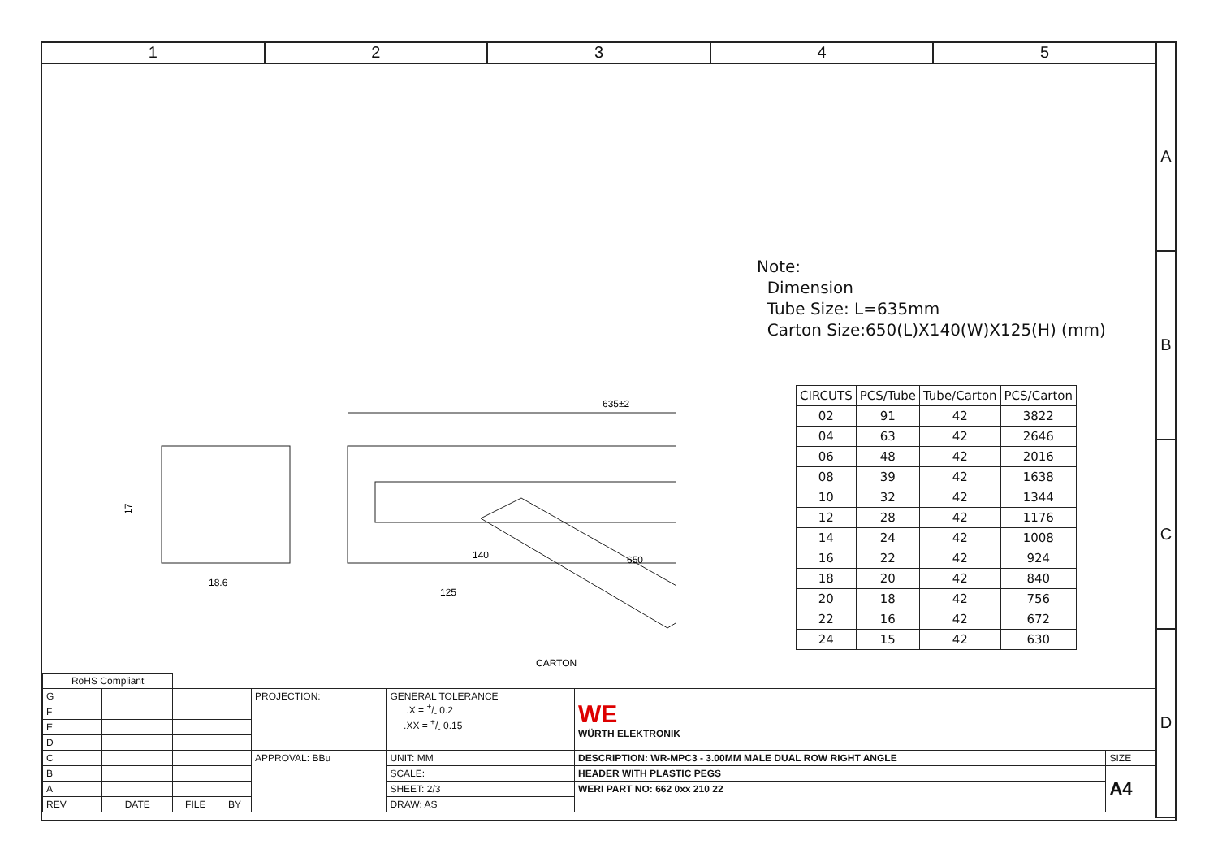1 2 3 4 5
A
B
C
D
18.6
17
635±2
140
650
125
CARTON
Note:
Dimension
Tube Size: L=635mm
Carton Size:650(L)X140(W)X125(H) (mm)
| CIRCUTS | PCS/Tube | Tube/Carton | PCS/Carton |
| --- | --- | --- | --- |
| 02 | 91 | 42 | 3822 |
| 04 | 63 | 42 | 2646 |
| 06 | 48 | 42 | 2016 |
| 08 | 39 | 42 | 1638 |
| 10 | 32 | 42 | 1344 |
| 12 | 28 | 42 | 1176 |
| 14 | 24 | 42 | 1008 |
| 16 | 22 | 42 | 924 |
| 18 | 20 | 42 | 840 |
| 20 | 18 | 42 | 756 |
| 22 | 16 | 42 | 672 |
| 24 | 15 | 42 | 630 |
| RoHS Compliant | | | | | | | |
| G | | | | PROJECTION: | GENERAL TOLERANCE .X = +/- 0.2 .XX = +/- 0.15 | WE WÜRTH ELEKTRONIK | |
| F | | | | | | | |
| E | | | | | | | |
| D | | | | | | | |
| C | | | | APPROVAL: BBu | UNIT: MM | DESCRIPTION: WR-MPC3 - 3.00MM MALE DUAL ROW RIGHT ANGLE | SIZE |
| B | | | | | SCALE: | HEADER WITH PLASTIC PEGS | A4 |
| A | | | | | SHEET: 2/3 | WERI PART NO: 662 0xx 210 22 | |
| REV | DATE | FILE | BY | | DRAW: AS | | |